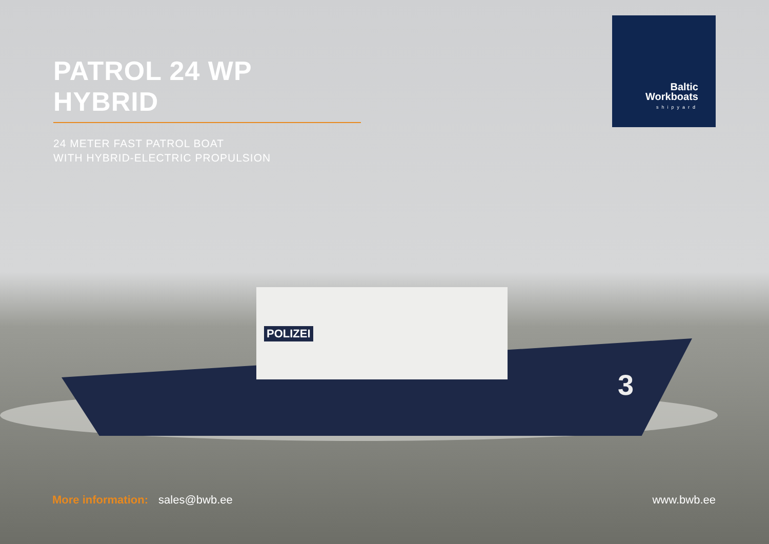PATROL 24 WP HYBRID
24 METER FAST PATROL BOAT
WITH HYBRID-ELECTRIC PROPULSION
Baltic
Workboats
shipyard
POLIZEI
3
More information: sales@bwb.ee www.bwb.ee